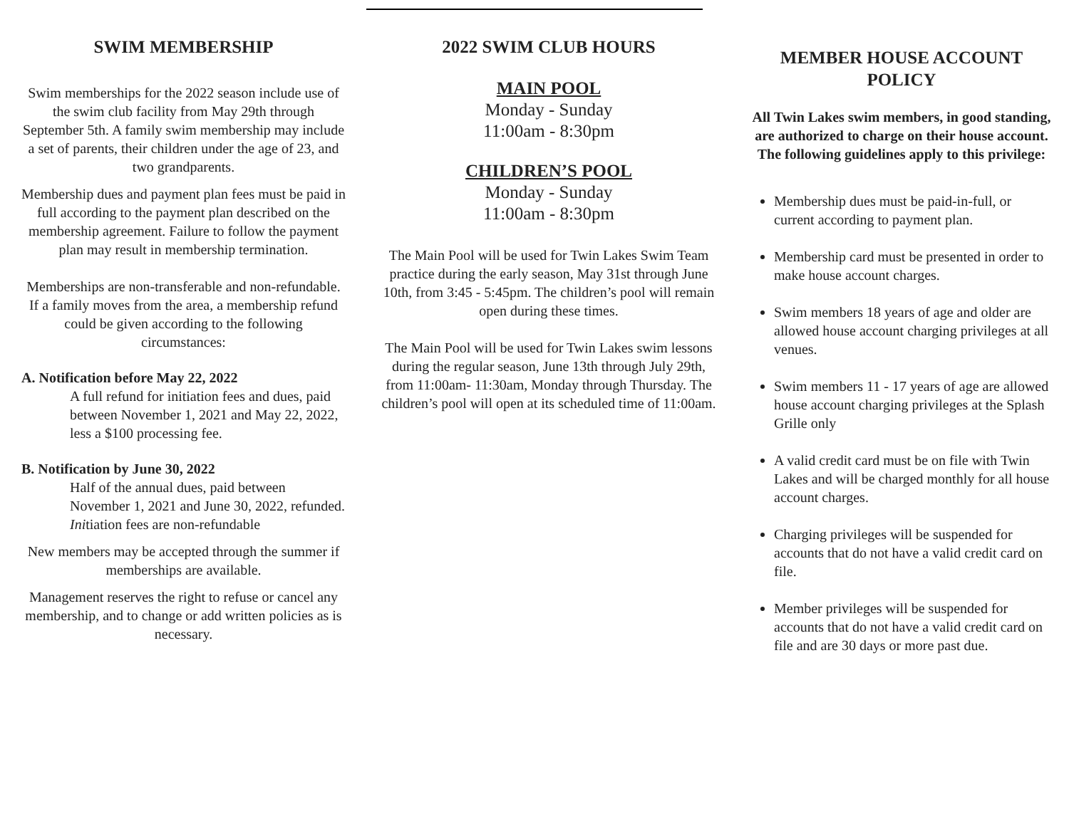SWIM MEMBERSHIP
Swim memberships for the 2022 season include use of the swim club facility from May 29th through September 5th. A family swim membership may include a set of parents, their children under the age of 23, and two grandparents.
Membership dues and payment plan fees must be paid in full according to the payment plan described on the membership agreement. Failure to follow the payment plan may result in membership termination.
Memberships are non-transferable and non-refundable. If a family moves from the area, a membership refund could be given according to the following circumstances:
A. Notification before May 22, 2022
A full refund for initiation fees and dues, paid between November 1, 2021 and May 22, 2022, less a $100 processing fee.
B. Notification by June 30, 2022
Half of the annual dues, paid between November 1, 2021 and June 30, 2022, refunded. Initiation fees are non-refundable
New members may be accepted through the summer if memberships are available.
Management reserves the right to refuse or cancel any membership, and to change or add written policies as is necessary.
2022 SWIM CLUB HOURS
MAIN POOL
Monday - Sunday
11:00am - 8:30pm
CHILDREN’S POOL
Monday - Sunday
11:00am - 8:30pm
The Main Pool will be used for Twin Lakes Swim Team practice during the early season, May 31st through June 10th, from 3:45 - 5:45pm. The children’s pool will remain open during these times.
The Main Pool will be used for Twin Lakes swim lessons during the regular season, June 13th through July 29th, from 11:00am- 11:30am, Monday through Thursday. The children’s pool will open at its scheduled time of 11:00am.
MEMBER HOUSE ACCOUNT POLICY
All Twin Lakes swim members, in good standing, are authorized to charge on their house account. The following guidelines apply to this privilege:
Membership dues must be paid-in-full, or current according to payment plan.
Membership card must be presented in order to make house account charges.
Swim members 18 years of age and older are allowed house account charging privileges at all venues.
Swim members 11 - 17 years of age are allowed house account charging privileges at the Splash Grille only
A valid credit card must be on file with Twin Lakes and will be charged monthly for all house account charges.
Charging privileges will be suspended for accounts that do not have a valid credit card on file.
Member privileges will be suspended for accounts that do not have a valid credit card on file and are 30 days or more past due.